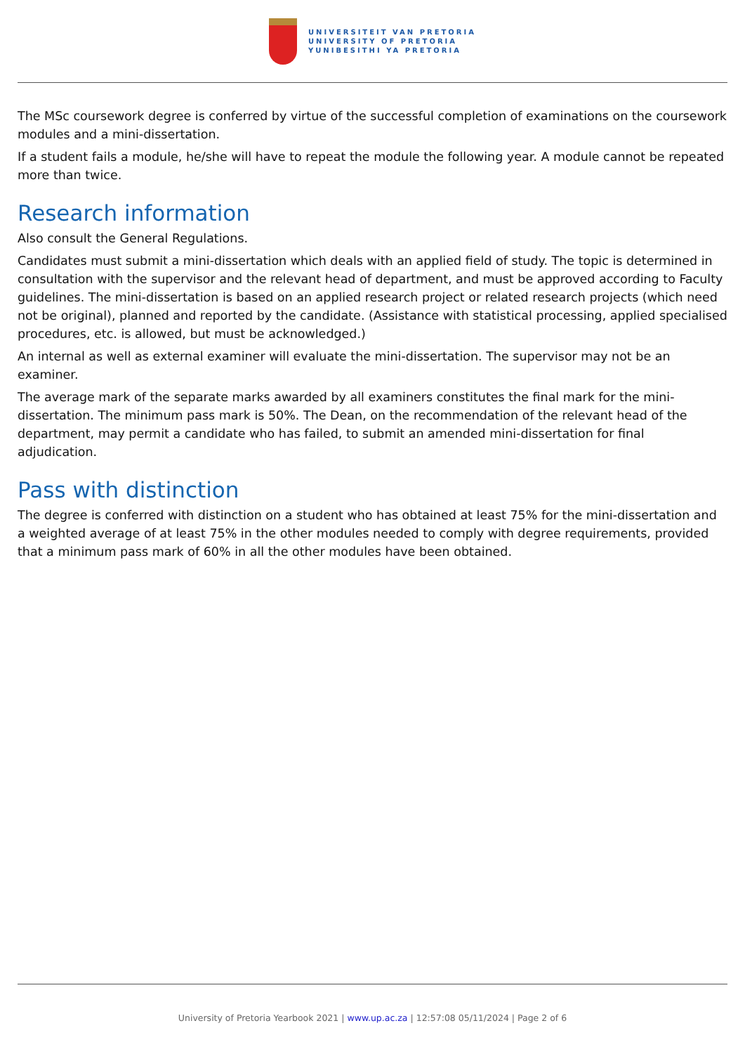UNIVERSITEIT VAN PRETORIA
UNIVERSITY OF PRETORIA
YUNIBESITHI YA PRETORIA
The MSc coursework degree is conferred by virtue of the successful completion of examinations on the coursework modules and a mini-dissertation.
If a student fails a module, he/she will have to repeat the module the following year. A module cannot be repeated more than twice.
Research information
Also consult the General Regulations.
Candidates must submit a mini-dissertation which deals with an applied field of study. The topic is determined in consultation with the supervisor and the relevant head of department, and must be approved according to Faculty guidelines. The mini-dissertation is based on an applied research project or related research projects (which need not be original), planned and reported by the candidate. (Assistance with statistical processing, applied specialised procedures, etc. is allowed, but must be acknowledged.)
An internal as well as external examiner will evaluate the mini-dissertation. The supervisor may not be an examiner.
The average mark of the separate marks awarded by all examiners constitutes the final mark for the mini-dissertation. The minimum pass mark is 50%. The Dean, on the recommendation of the relevant head of the department, may permit a candidate who has failed, to submit an amended mini-dissertation for final adjudication.
Pass with distinction
The degree is conferred with distinction on a student who has obtained at least 75% for the mini-dissertation and a weighted average of at least 75% in the other modules needed to comply with degree requirements, provided that a minimum pass mark of 60% in all the other modules have been obtained.
University of Pretoria Yearbook 2021 | www.up.ac.za | 12:57:08 05/11/2024 | Page 2 of 6